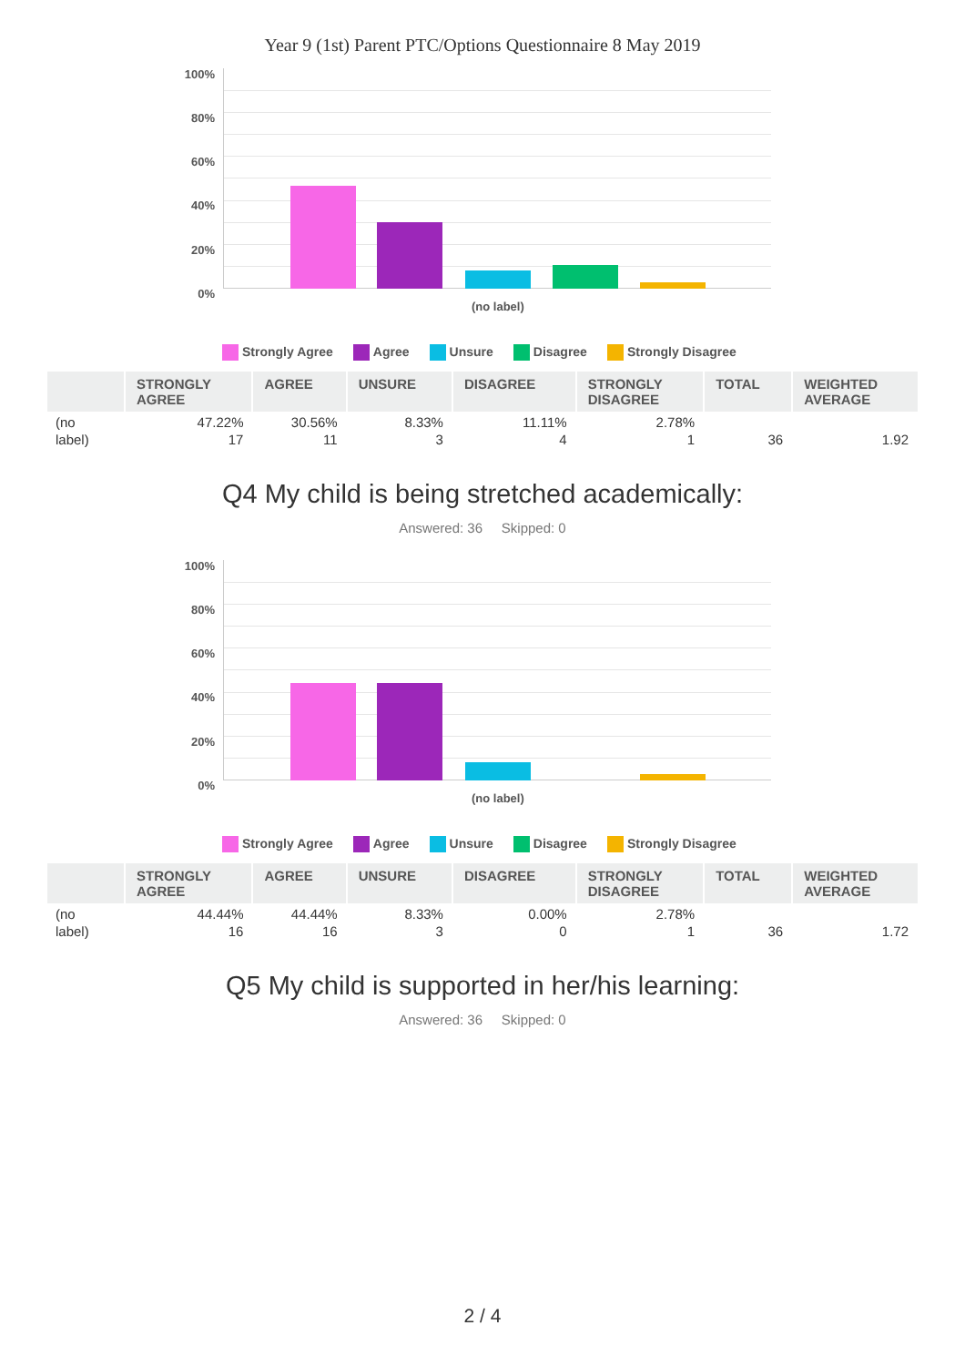Year 9 (1st) Parent PTC/Options Questionnaire 8 May 2019
100%
80%
60%
40%
20%
0%
(no label)
Strongly Agree Agree Unsure Disagree Strongly Disagree
| | STRONGLY AGREE | AGREE | UNSURE | DISAGREE | STRONGLY DISAGREE | TOTAL | WEIGHTED AVERAGE |
| --- | --- | --- | --- | --- | --- | --- | --- |
| (no label) | 47.22% 17 | 30.56% 11 | 8.33% 3 | 11.11% 4 | 2.78% 1 | 36 | 1.92 |
Q4 My child is being stretched academically:
Answered: 36 Skipped: 0
100%
80%
60%
40%
20%
0%
(no label)
Strongly Agree Agree Unsure Disagree Strongly Disagree
| | STRONGLY AGREE | AGREE | UNSURE | DISAGREE | STRONGLY DISAGREE | TOTAL | WEIGHTED AVERAGE |
| --- | --- | --- | --- | --- | --- | --- | --- |
| (no label) | 44.44% 16 | 44.44% 16 | 8.33% 3 | 0.00% 0 | 2.78% 1 | 36 | 1.72 |
Q5 My child is supported in her/his learning:
Answered: 36 Skipped: 0
2 / 4